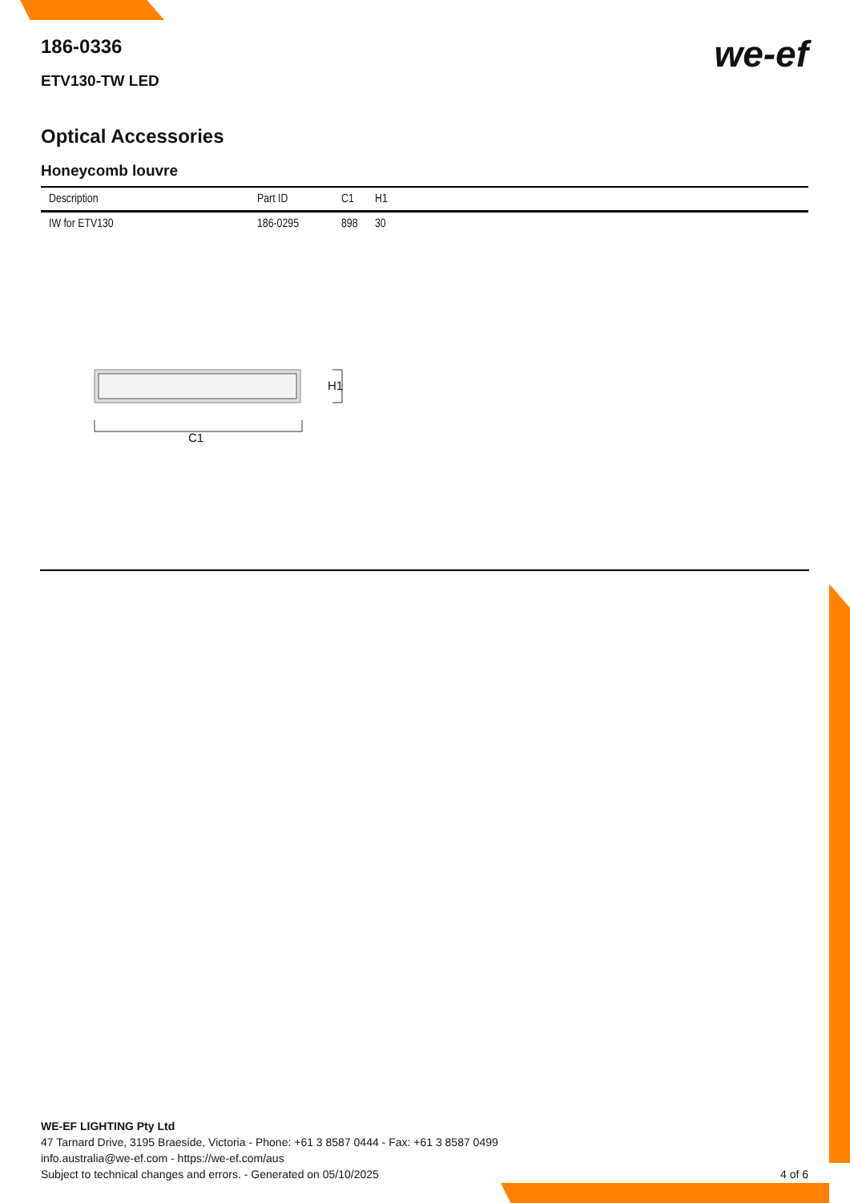we-ef
186-0336
ETV130-TW LED
Optical Accessories
Honeycomb louvre
| Description | Part ID | C1 | H1 |
| --- | --- | --- | --- |
| IW for ETV130 | 186-0295 | 898 | 30 |
H1
C1
WE-EF LIGHTING Pty Ltd
47 Tarnard Drive, 3195 Braeside, Victoria - Phone: +61 3 8587 0444 - Fax: +61 3 8587 0499
info.australia@we-ef.com - https://we-ef.com/aus
Subject to technical changes and errors. - Generated on 05/10/2025 4 of 6